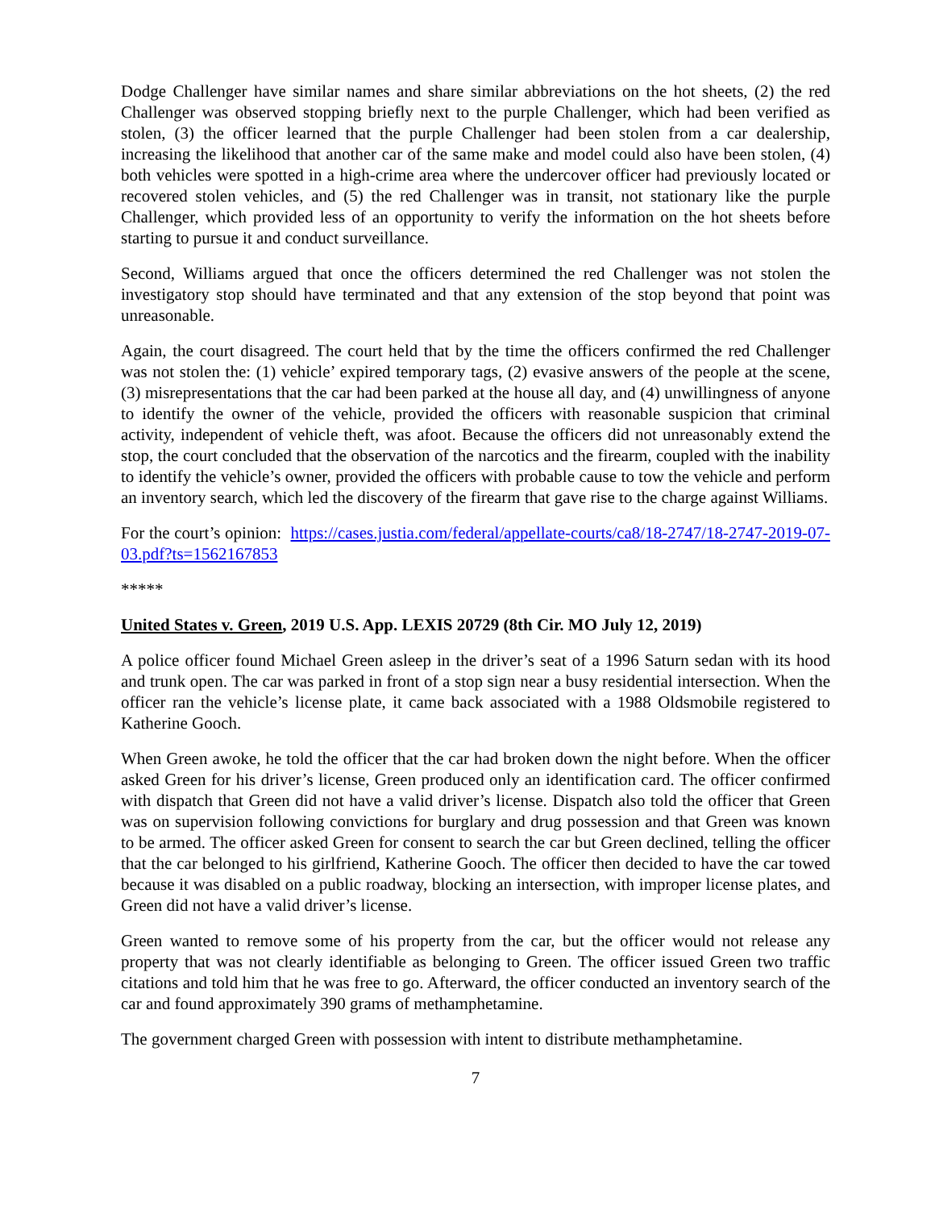Dodge Challenger have similar names and share similar abbreviations on the hot sheets, (2) the red Challenger was observed stopping briefly next to the purple Challenger, which had been verified as stolen, (3) the officer learned that the purple Challenger had been stolen from a car dealership, increasing the likelihood that another car of the same make and model could also have been stolen, (4) both vehicles were spotted in a high-crime area where the undercover officer had previously located or recovered stolen vehicles, and (5) the red Challenger was in transit, not stationary like the purple Challenger, which provided less of an opportunity to verify the information on the hot sheets before starting to pursue it and conduct surveillance.
Second, Williams argued that once the officers determined the red Challenger was not stolen the investigatory stop should have terminated and that any extension of the stop beyond that point was unreasonable.
Again, the court disagreed. The court held that by the time the officers confirmed the red Challenger was not stolen the: (1) vehicle’ expired temporary tags, (2) evasive answers of the people at the scene, (3) misrepresentations that the car had been parked at the house all day, and (4) unwillingness of anyone to identify the owner of the vehicle, provided the officers with reasonable suspicion that criminal activity, independent of vehicle theft, was afoot. Because the officers did not unreasonably extend the stop, the court concluded that the observation of the narcotics and the firearm, coupled with the inability to identify the vehicle’s owner, provided the officers with probable cause to tow the vehicle and perform an inventory search, which led the discovery of the firearm that gave rise to the charge against Williams.
For the court’s opinion: https://cases.justia.com/federal/appellate-courts/ca8/18-2747/18-2747-2019-07-03.pdf?ts=1562167853
*****
United States v. Green, 2019 U.S. App. LEXIS 20729 (8th Cir. MO July 12, 2019)
A police officer found Michael Green asleep in the driver’s seat of a 1996 Saturn sedan with its hood and trunk open. The car was parked in front of a stop sign near a busy residential intersection. When the officer ran the vehicle’s license plate, it came back associated with a 1988 Oldsmobile registered to Katherine Gooch.
When Green awoke, he told the officer that the car had broken down the night before. When the officer asked Green for his driver’s license, Green produced only an identification card. The officer confirmed with dispatch that Green did not have a valid driver’s license. Dispatch also told the officer that Green was on supervision following convictions for burglary and drug possession and that Green was known to be armed. The officer asked Green for consent to search the car but Green declined, telling the officer that the car belonged to his girlfriend, Katherine Gooch. The officer then decided to have the car towed because it was disabled on a public roadway, blocking an intersection, with improper license plates, and Green did not have a valid driver’s license.
Green wanted to remove some of his property from the car, but the officer would not release any property that was not clearly identifiable as belonging to Green. The officer issued Green two traffic citations and told him that he was free to go. Afterward, the officer conducted an inventory search of the car and found approximately 390 grams of methamphetamine.
The government charged Green with possession with intent to distribute methamphetamine.
7